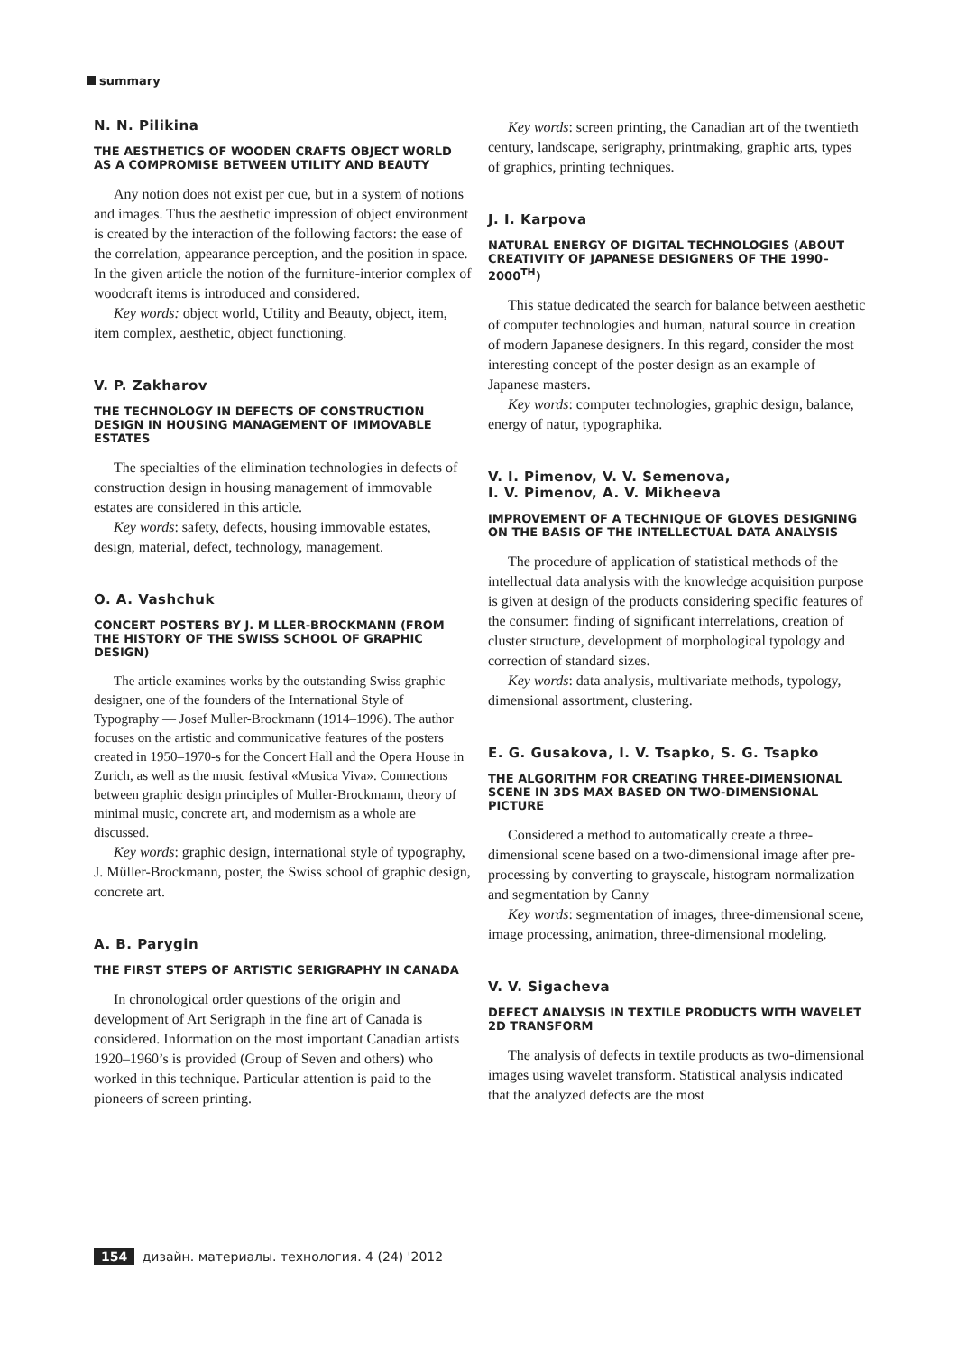summary
N. N. Pilikina
THE AESTHETICS OF WOODEN CRAFTS OBJECT WORLD AS A COMPROMISE BETWEEN UTILITY AND BEAUTY
Any notion does not exist per cue, but in a system of notions and images. Thus the aesthetic impression of object environment is created by the interaction of the following factors: the ease of the correlation, appearance perception, and the position in space. In the given article the notion of the furniture-interior complex of woodcraft items is introduced and considered.
Key words: object world, Utility and Beauty, object, item, item complex, aesthetic, object functioning.
V. P. Zakharov
THE TECHNOLOGY IN DEFECTS OF CONSTRUCTION DESIGN IN HOUSING MANAGEMENT OF IMMOVABLE ESTATES
The specialties of the elimination technologies in defects of construction design in housing management of immovable estates are considered in this article.
Key words: safety, defects, housing immovable estates, design, material, defect, technology, management.
O. A. Vashchuk
CONCERT POSTERS BY J. M LLER-BROCKMANN (FROM THE HISTORY OF THE SWISS SCHOOL OF GRAPHIC DESIGN)
The article examines works by the outstanding Swiss graphic designer, one of the founders of the International Style of Typography — Josef Muller-Brockmann (1914–1996). The author focuses on the artistic and communicative features of the posters created in 1950–1970-s for the Concert Hall and the Opera House in Zurich, as well as the music festival «Musica Viva». Connections between graphic design principles of Muller-Brockmann, theory of minimal music, concrete art, and modernism as a whole are discussed.
Key words: graphic design, international style of typography, J. Müller-Brockmann, poster, the Swiss school of graphic design, concrete art.
A. B. Parygin
THE FIRST STEPS OF ARTISTIC SERIGRAPHY IN CANADA
In chronological order questions of the origin and development of Art Serigraph in the fine art of Canada is considered. Information on the most important Canadian artists 1920–1960’s is provided (Group of Seven and others) who worked in this technique. Particular attention is paid to the pioneers of screen printing.
Key words: screen printing, the Canadian art of the twentieth century, landscape, serigraphy, printmaking, graphic arts, types of graphics, printing techniques.
J. I. Karpova
NATURAL ENERGY OF DIGITAL TECHNOLOGIES (ABOUT CREATIVITY OF JAPANESE DESIGNERS OF THE 1990–2000<sup>TH</sup>)
This statue dedicated the search for balance between aesthetic of computer technologies and human, natural source in creation of modern Japanese designers. In this regard, consider the most interesting concept of the poster design as an example of Japanese masters.
Key words: computer technologies, graphic design, balance, energy of natur, typographika.
V. I. Pimenov, V. V. Semenova,
I. V. Pimenov, A. V. Mikheeva
IMPROVEMENT OF A TECHNIQUE OF GLOVES DESIGNING ON THE BASIS OF THE INTELLECTUAL DATA ANALYSIS
The procedure of application of statistical methods of the intellectual data analysis with the knowledge acquisition purpose is given at design of the products considering specific features of the consumer: finding of significant interrelations, creation of cluster structure, development of morphological typology and correction of standard sizes.
Key words: data analysis, multivariate methods, typology, dimensional assortment, clustering.
E. G. Gusakova, I. V. Tsapko, S. G. Tsapko
THE ALGORITHM FOR CREATING THREE-DIMENSIONAL SCENE IN 3DS MAX BASED ON TWO-DIMENSIONAL PICTURE
Considered a method to automatically create a three-dimensional scene based on a two-dimensional image after pre-processing by converting to grayscale, histogram normalization and segmentation by Canny
Key words: segmentation of images, three-dimensional scene, image processing, animation, three-dimensional modeling.
V. V. Sigacheva
DEFECT ANALYSIS IN TEXTILE PRODUCTS WITH WAVELET 2D TRANSFORM
The analysis of defects in textile products as two-dimensional images using wavelet transform. Statistical analysis indicated that the analyzed defects are the most
154 дизайн. материалы. технология. 4 (24) '2012